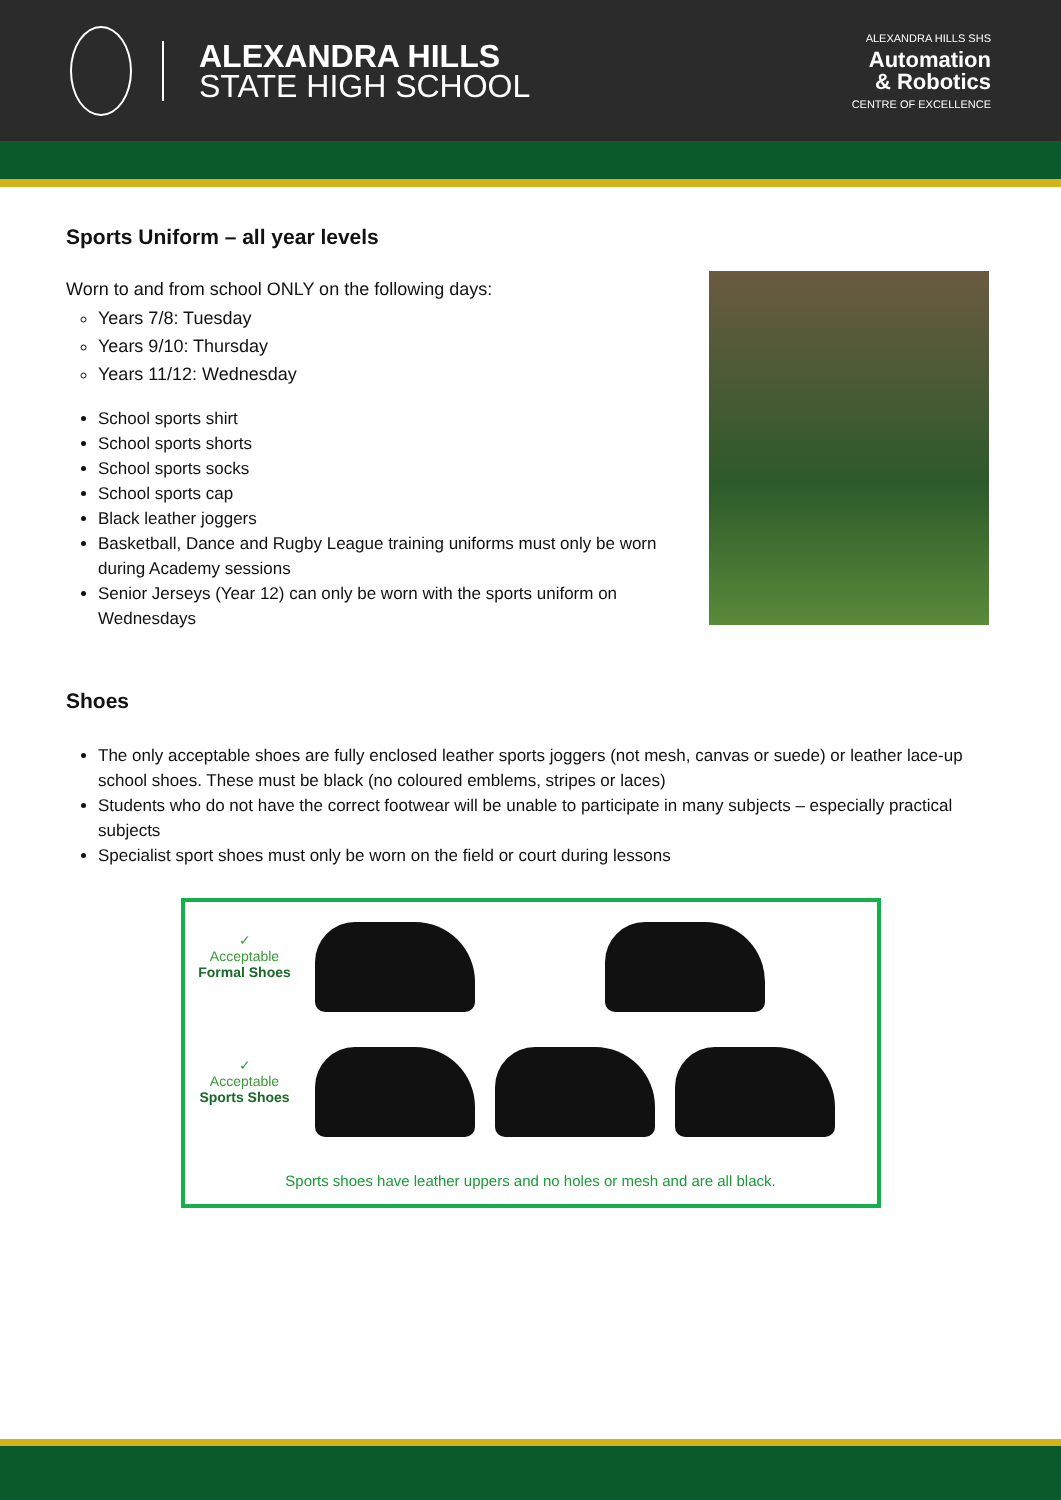ALEXANDRA HILLS
STATE HIGH SCHOOL
ALEXANDRA HILLS SHS
Automation
& Robotics
CENTRE OF EXCELLENCE
Sports Uniform – all year levels
Worn to and from school ONLY on the following days:
Years 7/8: Tuesday
Years 9/10: Thursday
Years 11/12: Wednesday
School sports shirt
School sports shorts
School sports socks
School sports cap
Black leather joggers
Basketball, Dance and Rugby League training uniforms must only be worn during Academy sessions
Senior Jerseys (Year 12) can only be worn with the sports uniform on Wednesdays
Shoes
The only acceptable shoes are fully enclosed leather sports joggers (not mesh, canvas or suede) or leather lace-up school shoes. These must be black (no coloured emblems, stripes or laces)
Students who do not have the correct footwear will be unable to participate in many subjects – especially practical subjects
Specialist sport shoes must only be worn on the field or court during lessons
✓
Acceptable
Formal Shoes
✓
Acceptable
Sports Shoes
Sports shoes have leather uppers and no holes or mesh and are all black.